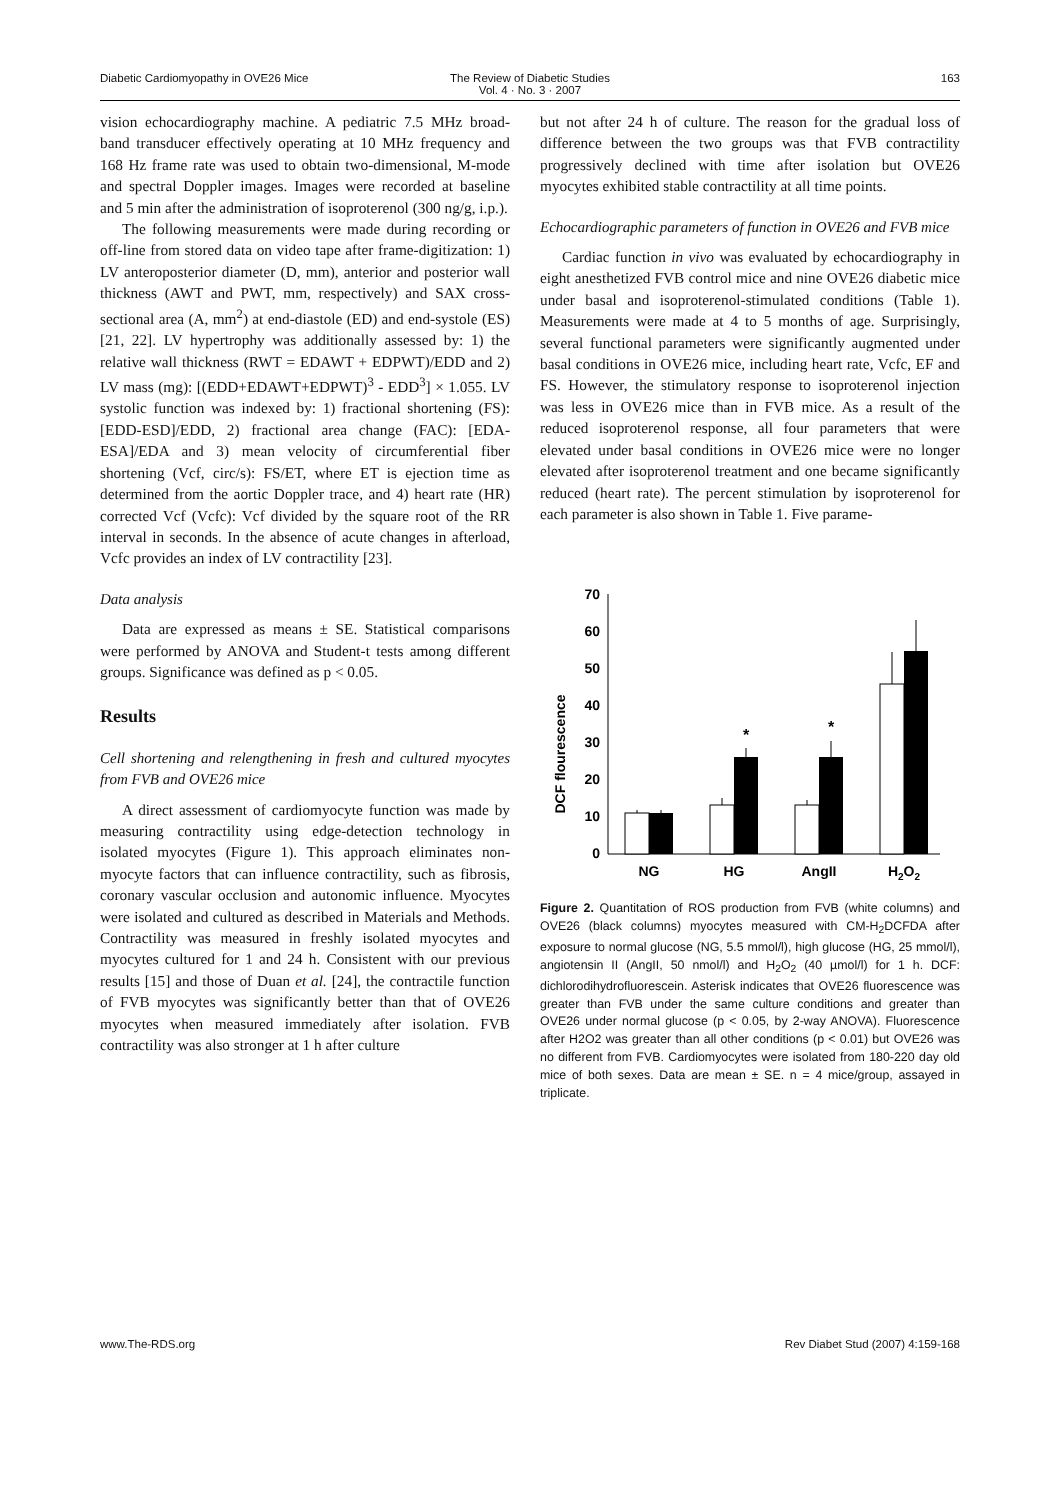Diabetic Cardiomyopathy in OVE26 Mice
The Review of Diabetic Studies
Vol. 4 · No. 3 · 2007
163
vision echocardiography machine. A pediatric 7.5 MHz broad-band transducer effectively operating at 10 MHz frequency and 168 Hz frame rate was used to obtain two-dimensional, M-mode and spectral Doppler images. Images were recorded at baseline and 5 min after the administration of isoproterenol (300 ng/g, i.p.).
The following measurements were made during recording or off-line from stored data on video tape after frame-digitization: 1) LV anteroposterior diameter (D, mm), anterior and posterior wall thickness (AWT and PWT, mm, respectively) and SAX cross-sectional area (A, mm<sup>2</sup>) at end-diastole (ED) and end-systole (ES) [21, 22]. LV hypertrophy was additionally assessed by: 1) the relative wall thickness (RWT = EDAWT + EDPWT)/EDD and 2) LV mass (mg): [(EDD+EDAWT+EDPWT)<sup>3</sup> - EDD<sup>3</sup>] × 1.055. LV systolic function was indexed by: 1) fractional shortening (FS): [EDD-ESD]/EDD, 2) fractional area change (FAC): [EDA-ESA]/EDA and 3) mean velocity of circumferential fiber shortening (Vcf, circ/s): FS/ET, where ET is ejection time as determined from the aortic Doppler trace, and 4) heart rate (HR) corrected Vcf (Vcfc): Vcf divided by the square root of the RR interval in seconds. In the absence of acute changes in afterload, Vcfc provides an index of LV contractility [23].
Data analysis
Data are expressed as means ± SE. Statistical comparisons were performed by ANOVA and Student-t tests among different groups. Significance was defined as p < 0.05.
Results
Cell shortening and relengthening in fresh and cultured myocytes from FVB and OVE26 mice
A direct assessment of cardiomyocyte function was made by measuring contractility using edge-detection technology in isolated myocytes (Figure 1). This approach eliminates non-myocyte factors that can influence contractility, such as fibrosis, coronary vascular occlusion and autonomic influence. Myocytes were isolated and cultured as described in Materials and Methods. Contractility was measured in freshly isolated myocytes and myocytes cultured for 1 and 24 h. Consistent with our previous results [15] and those of Duan et al. [24], the contractile function of FVB myocytes was significantly better than that of OVE26 myocytes when measured immediately after isolation. FVB contractility was also stronger at 1 h after culture
but not after 24 h of culture. The reason for the gradual loss of difference between the two groups was that FVB contractility progressively declined with time after isolation but OVE26 myocytes exhibited stable contractility at all time points.
Echocardiographic parameters of function in OVE26 and FVB mice
Cardiac function in vivo was evaluated by echocardiography in eight anesthetized FVB control mice and nine OVE26 diabetic mice under basal and isoproterenol-stimulated conditions (Table 1). Measurements were made at 4 to 5 months of age. Surprisingly, several functional parameters were significantly augmented under basal conditions in OVE26 mice, including heart rate, Vcfc, EF and FS. However, the stimulatory response to isoproterenol injection was less in OVE26 mice than in FVB mice. As a result of the reduced isoproterenol response, all four parameters that were elevated under basal conditions in OVE26 mice were no longer elevated after isoproterenol treatment and one became significantly reduced (heart rate). The percent stimulation by isoproterenol for each parameter is also shown in Table 1. Five parame-
DCF flourescence
0
10
20
30
40
50
60
70
*
*
NG
HG
AngII
H2O2
Figure 2. Quantitation of ROS production from FVB (white columns) and OVE26 (black columns) myocytes measured with CM-H<sub>2</sub>DCFDA after exposure to normal glucose (NG, 5.5 mmol/l), high glucose (HG, 25 mmol/l), angiotensin II (AngII, 50 nmol/l) and H<sub>2</sub>O<sub>2</sub> (40 µmol/l) for 1 h. DCF: dichlorodihydrofluorescein. Asterisk indicates that OVE26 fluorescence was greater than FVB under the same culture conditions and greater than OVE26 under normal glucose (p < 0.05, by 2-way ANOVA). Fluorescence after H2O2 was greater than all other conditions (p < 0.01) but OVE26 was no different from FVB. Cardiomyocytes were isolated from 180-220 day old mice of both sexes. Data are mean ± SE. n = 4 mice/group, assayed in triplicate.
www.The-RDS.org Rev Diabet Stud (2007) 4:159-168